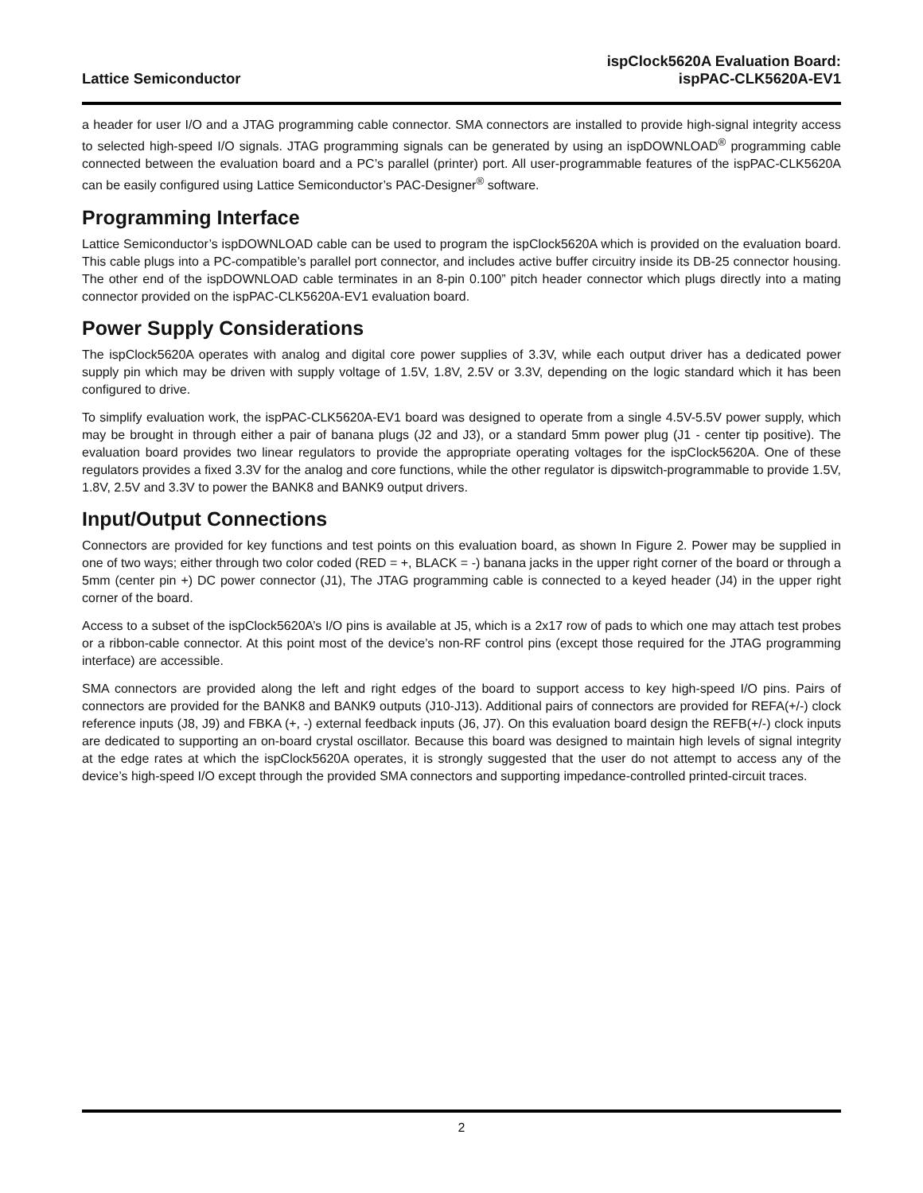Lattice Semiconductor
ispClock5620A Evaluation Board:
ispPAC-CLK5620A-EV1
a header for user I/O and a JTAG programming cable connector. SMA connectors are installed to provide high-signal integrity access to selected high-speed I/O signals. JTAG programming signals can be generated by using an ispDOWNLOAD<sup>®</sup> programming cable connected between the evaluation board and a PC’s parallel (printer) port. All user-programmable features of the ispPAC-CLK5620A can be easily configured using Lattice Semiconductor’s PAC-Designer<sup>®</sup> software.
Programming Interface
Lattice Semiconductor’s ispDOWNLOAD cable can be used to program the ispClock5620A which is provided on the evaluation board. This cable plugs into a PC-compatible’s parallel port connector, and includes active buffer circuitry inside its DB-25 connector housing. The other end of the ispDOWNLOAD cable terminates in an 8-pin 0.100” pitch header connector which plugs directly into a mating connector provided on the ispPAC-CLK5620A-EV1 evaluation board.
Power Supply Considerations
The ispClock5620A operates with analog and digital core power supplies of 3.3V, while each output driver has a dedicated power supply pin which may be driven with supply voltage of 1.5V, 1.8V, 2.5V or 3.3V, depending on the logic standard which it has been configured to drive.
To simplify evaluation work, the ispPAC-CLK5620A-EV1 board was designed to operate from a single 4.5V-5.5V power supply, which may be brought in through either a pair of banana plugs (J2 and J3), or a standard 5mm power plug (J1 - center tip positive). The evaluation board provides two linear regulators to provide the appropriate operating voltages for the ispClock5620A. One of these regulators provides a fixed 3.3V for the analog and core functions, while the other regulator is dipswitch-programmable to provide 1.5V, 1.8V, 2.5V and 3.3V to power the BANK8 and BANK9 output drivers.
Input/Output Connections
Connectors are provided for key functions and test points on this evaluation board, as shown In Figure 2. Power may be supplied in one of two ways; either through two color coded (RED = +, BLACK = -) banana jacks in the upper right corner of the board or through a 5mm (center pin +) DC power connector (J1), The JTAG programming cable is connected to a keyed header (J4) in the upper right corner of the board.
Access to a subset of the ispClock5620A’s I/O pins is available at J5, which is a 2x17 row of pads to which one may attach test probes or a ribbon-cable connector. At this point most of the device’s non-RF control pins (except those required for the JTAG programming interface) are accessible.
SMA connectors are provided along the left and right edges of the board to support access to key high-speed I/O pins. Pairs of connectors are provided for the BANK8 and BANK9 outputs (J10-J13). Additional pairs of connectors are provided for REFA(+/-) clock reference inputs (J8, J9) and FBKA (+, -) external feedback inputs (J6, J7). On this evaluation board design the REFB(+/-) clock inputs are dedicated to supporting an on-board crystal oscillator. Because this board was designed to maintain high levels of signal integrity at the edge rates at which the ispClock5620A operates, it is strongly suggested that the user do not attempt to access any of the device’s high-speed I/O except through the provided SMA connectors and supporting impedance-controlled printed-circuit traces.
2